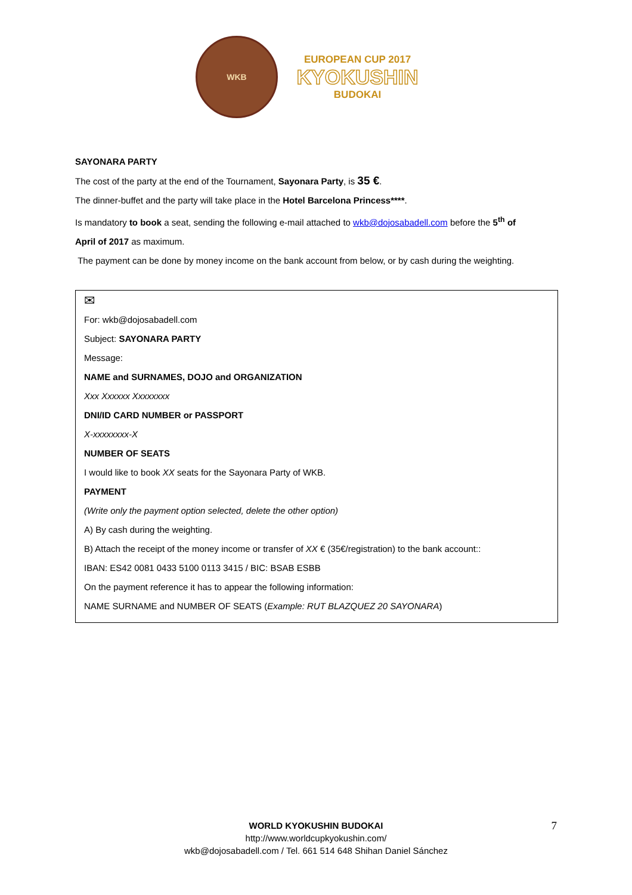WKB
EUROPEAN CUP 2017
KYOKUSHIN
BUDOKAI
SAYONARA PARTY
The cost of the party at the end of the Tournament, Sayonara Party, is 35 €.
The dinner-buffet and the party will take place in the Hotel Barcelona Princess****.
Is mandatory to book a seat, sending the following e-mail attached to wkb@dojosabadell.com before the 5<sup>th</sup> of
April of 2017 as maximum.
The payment can be done by money income on the bank account from below, or by cash during the weighting.
✉
For: wkb@dojosabadell.com
Subject: SAYONARA PARTY
Message:
NAME and SURNAMES, DOJO and ORGANIZATION
Xxx Xxxxxx Xxxxxxxx
DNI/ID CARD NUMBER or PASSPORT
X-xxxxxxxx-X
NUMBER OF SEATS
I would like to book XX seats for the Sayonara Party of WKB.
PAYMENT
(Write only the payment option selected, delete the other option)
A) By cash during the weighting.
B) Attach the receipt of the money income or transfer of XX € (35€/registration) to the bank account::
IBAN: ES42 0081 0433 5100 0113 3415 / BIC: BSAB ESBB
On the payment reference it has to appear the following information:
NAME SURNAME and NUMBER OF SEATS (Example: RUT BLAZQUEZ 20 SAYONARA)
WORLD KYOKUSHIN BUDOKAI
http://www.worldcupkyokushin.com/
wkb@dojosabadell.com / Tel. 661 514 648 Shihan Daniel Sánchez
7